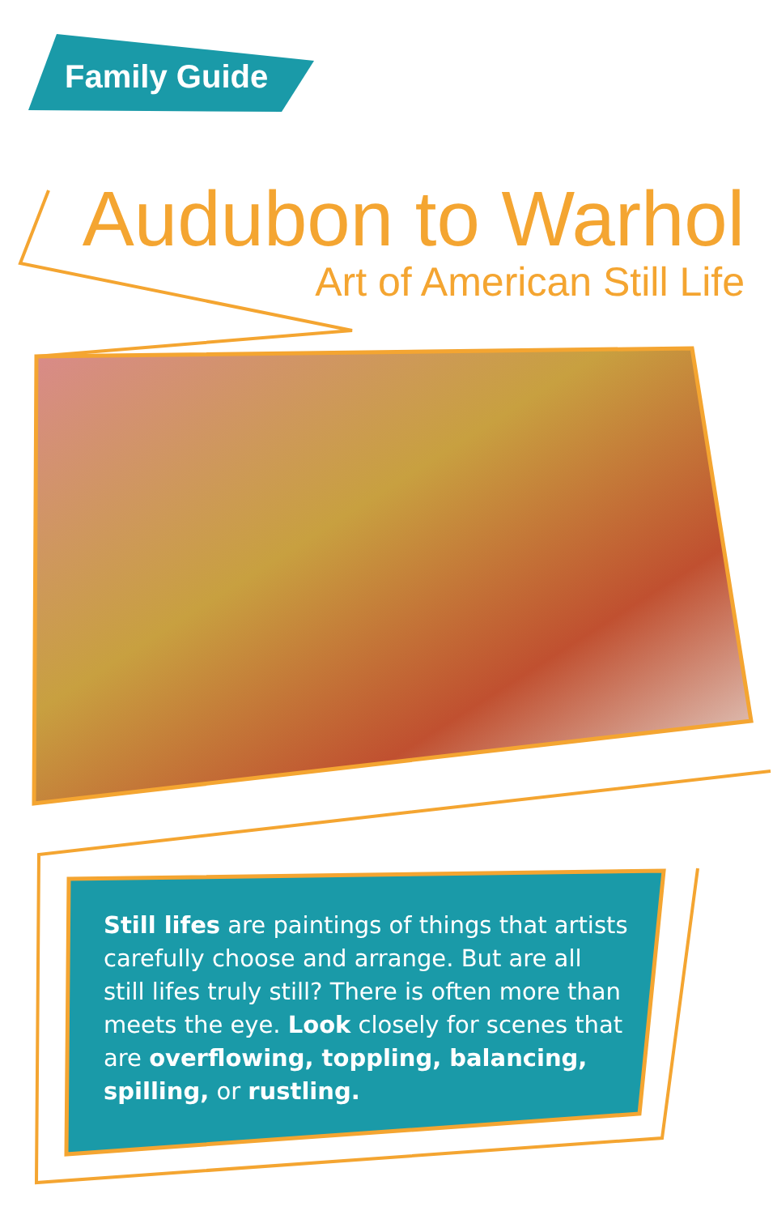Family Guide
Audubon to Warhol
Art of American Still Life
Still lifes are paintings of things that artists carefully choose and arrange. But are all still lifes truly still? There is often more than meets the eye. Look closely for scenes that are overflowing, toppling, balancing, spilling, or rustling.